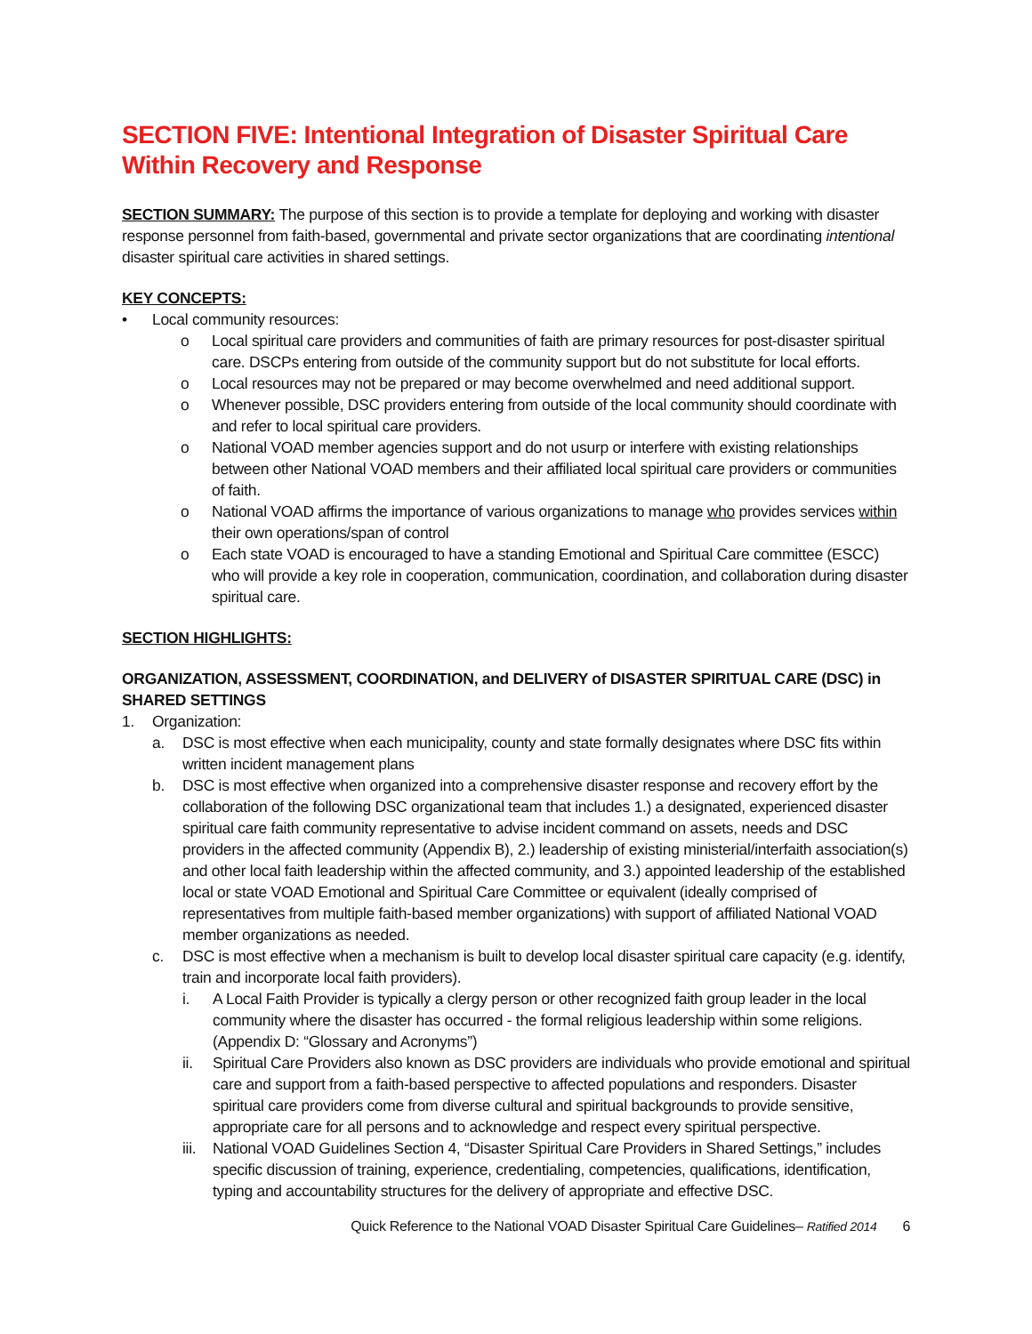SECTION FIVE: Intentional Integration of Disaster Spiritual Care Within Recovery and Response
SECTION SUMMARY: The purpose of this section is to provide a template for deploying and working with disaster response personnel from faith-based, governmental and private sector organizations that are coordinating intentional disaster spiritual care activities in shared settings.
KEY CONCEPTS:
• Local community resources:
o Local spiritual care providers and communities of faith are primary resources for post-disaster spiritual care. DSCPs entering from outside of the community support but do not substitute for local efforts.
o Local resources may not be prepared or may become overwhelmed and need additional support.
o Whenever possible, DSC providers entering from outside of the local community should coordinate with and refer to local spiritual care providers.
o National VOAD member agencies support and do not usurp or interfere with existing relationships between other National VOAD members and their affiliated local spiritual care providers or communities of faith.
o National VOAD affirms the importance of various organizations to manage who provides services within their own operations/span of control
o Each state VOAD is encouraged to have a standing Emotional and Spiritual Care committee (ESCC) who will provide a key role in cooperation, communication, coordination, and collaboration during disaster spiritual care.
SECTION HIGHLIGHTS:
ORGANIZATION, ASSESSMENT, COORDINATION, and DELIVERY of DISASTER SPIRITUAL CARE (DSC) in SHARED SETTINGS
1. Organization:
a. DSC is most effective when each municipality, county and state formally designates where DSC fits within written incident management plans
b. DSC is most effective when organized into a comprehensive disaster response and recovery effort by the collaboration of the following DSC organizational team that includes 1.) a designated, experienced disaster spiritual care faith community representative to advise incident command on assets, needs and DSC providers in the affected community (Appendix B), 2.) leadership of existing ministerial/interfaith association(s) and other local faith leadership within the affected community, and 3.) appointed leadership of the established local or state VOAD Emotional and Spiritual Care Committee or equivalent (ideally comprised of representatives from multiple faith-based member organizations) with support of affiliated National VOAD member organizations as needed.
c. DSC is most effective when a mechanism is built to develop local disaster spiritual care capacity (e.g. identify, train and incorporate local faith providers).
i. A Local Faith Provider is typically a clergy person or other recognized faith group leader in the local community where the disaster has occurred - the formal religious leadership within some religions. (Appendix D: “Glossary and Acronyms”)
ii. Spiritual Care Providers also known as DSC providers are individuals who provide emotional and spiritual care and support from a faith-based perspective to affected populations and responders. Disaster spiritual care providers come from diverse cultural and spiritual backgrounds to provide sensitive, appropriate care for all persons and to acknowledge and respect every spiritual perspective.
iii. National VOAD Guidelines Section 4, “Disaster Spiritual Care Providers in Shared Settings,” includes specific discussion of training, experience, credentialing, competencies, qualifications, identification, typing and accountability structures for the delivery of appropriate and effective DSC.
Quick Reference to the National VOAD Disaster Spiritual Care Guidelines– Ratified 2014 6